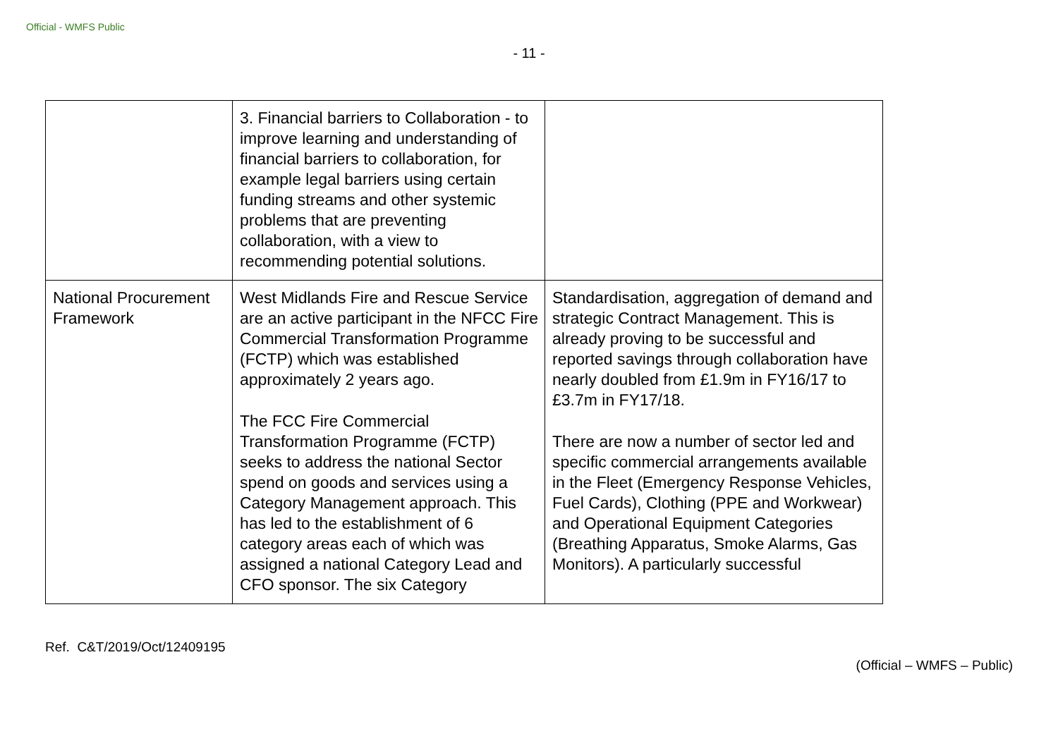Official - WMFS Public
- 11 -
| | 3. Financial barriers to Collaboration - to improve learning and understanding of financial barriers to collaboration, for example legal barriers using certain funding streams and other systemic problems that are preventing collaboration, with a view to recommending potential solutions. | |
| National Procurement Framework | West Midlands Fire and Rescue Service are an active participant in the NFCC Fire Commercial Transformation Programme (FCTP) which was established approximately 2 years ago. The FCC Fire Commercial Transformation Programme (FCTP) seeks to address the national Sector spend on goods and services using a Category Management approach. This has led to the establishment of 6 category areas each of which was assigned a national Category Lead and CFO sponsor. The six Category | Standardisation, aggregation of demand and strategic Contract Management. This is already proving to be successful and reported savings through collaboration have nearly doubled from £1.9m in FY16/17 to £3.7m in FY17/18. There are now a number of sector led and specific commercial arrangements available in the Fleet (Emergency Response Vehicles, Fuel Cards), Clothing (PPE and Workwear) and Operational Equipment Categories (Breathing Apparatus, Smoke Alarms, Gas Monitors). A particularly successful |
Ref. C&T/2019/Oct/12409195
(Official – WMFS – Public)